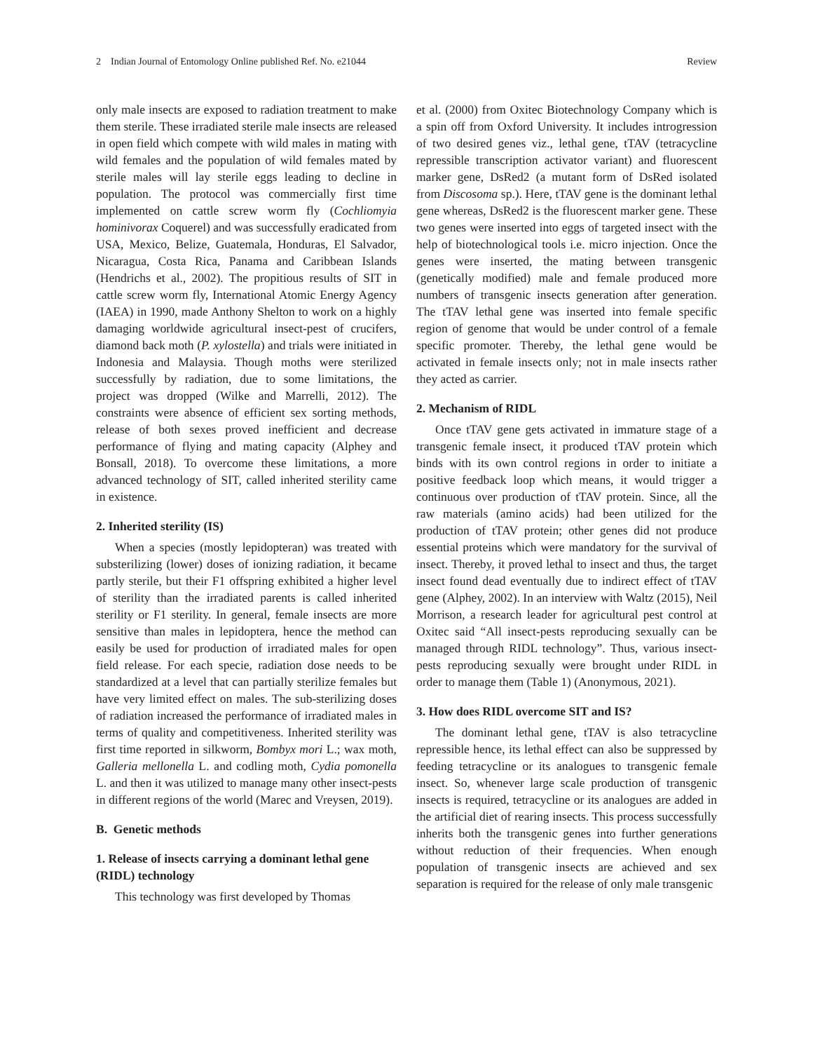2 Indian Journal of Entomology Online published Ref. No. e21044 Review
only male insects are exposed to radiation treatment to make them sterile. These irradiated sterile male insects are released in open field which compete with wild males in mating with wild females and the population of wild females mated by sterile males will lay sterile eggs leading to decline in population. The protocol was commercially first time implemented on cattle screw worm fly (Cochliomyia hominivorax Coquerel) and was successfully eradicated from USA, Mexico, Belize, Guatemala, Honduras, El Salvador, Nicaragua, Costa Rica, Panama and Caribbean Islands (Hendrichs et al., 2002). The propitious results of SIT in cattle screw worm fly, International Atomic Energy Agency (IAEA) in 1990, made Anthony Shelton to work on a highly damaging worldwide agricultural insect-pest of crucifers, diamond back moth (P. xylostella) and trials were initiated in Indonesia and Malaysia. Though moths were sterilized successfully by radiation, due to some limitations, the project was dropped (Wilke and Marrelli, 2012). The constraints were absence of efficient sex sorting methods, release of both sexes proved inefficient and decrease performance of flying and mating capacity (Alphey and Bonsall, 2018). To overcome these limitations, a more advanced technology of SIT, called inherited sterility came in existence.
2. Inherited sterility (IS)
When a species (mostly lepidopteran) was treated with substerilizing (lower) doses of ionizing radiation, it became partly sterile, but their F1 offspring exhibited a higher level of sterility than the irradiated parents is called inherited sterility or F1 sterility. In general, female insects are more sensitive than males in lepidoptera, hence the method can easily be used for production of irradiated males for open field release. For each specie, radiation dose needs to be standardized at a level that can partially sterilize females but have very limited effect on males. The sub-sterilizing doses of radiation increased the performance of irradiated males in terms of quality and competitiveness. Inherited sterility was first time reported in silkworm, Bombyx mori L.; wax moth, Galleria mellonella L. and codling moth, Cydia pomonella L. and then it was utilized to manage many other insect-pests in different regions of the world (Marec and Vreysen, 2019).
B. Genetic methods
1. Release of insects carrying a dominant lethal gene (RIDL) technology
This technology was first developed by Thomas
et al. (2000) from Oxitec Biotechnology Company which is a spin off from Oxford University. It includes introgression of two desired genes viz., lethal gene, tTAV (tetracycline repressible transcription activator variant) and fluorescent marker gene, DsRed2 (a mutant form of DsRed isolated from Discosoma sp.). Here, tTAV gene is the dominant lethal gene whereas, DsRed2 is the fluorescent marker gene. These two genes were inserted into eggs of targeted insect with the help of biotechnological tools i.e. micro injection. Once the genes were inserted, the mating between transgenic (genetically modified) male and female produced more numbers of transgenic insects generation after generation. The tTAV lethal gene was inserted into female specific region of genome that would be under control of a female specific promoter. Thereby, the lethal gene would be activated in female insects only; not in male insects rather they acted as carrier.
2. Mechanism of RIDL
Once tTAV gene gets activated in immature stage of a transgenic female insect, it produced tTAV protein which binds with its own control regions in order to initiate a positive feedback loop which means, it would trigger a continuous over production of tTAV protein. Since, all the raw materials (amino acids) had been utilized for the production of tTAV protein; other genes did not produce essential proteins which were mandatory for the survival of insect. Thereby, it proved lethal to insect and thus, the target insect found dead eventually due to indirect effect of tTAV gene (Alphey, 2002). In an interview with Waltz (2015), Neil Morrison, a research leader for agricultural pest control at Oxitec said “All insect-pests reproducing sexually can be managed through RIDL technology”. Thus, various insect-pests reproducing sexually were brought under RIDL in order to manage them (Table 1) (Anonymous, 2021).
3. How does RIDL overcome SIT and IS?
The dominant lethal gene, tTAV is also tetracycline repressible hence, its lethal effect can also be suppressed by feeding tetracycline or its analogues to transgenic female insect. So, whenever large scale production of transgenic insects is required, tetracycline or its analogues are added in the artificial diet of rearing insects. This process successfully inherits both the transgenic genes into further generations without reduction of their frequencies. When enough population of transgenic insects are achieved and sex separation is required for the release of only male transgenic